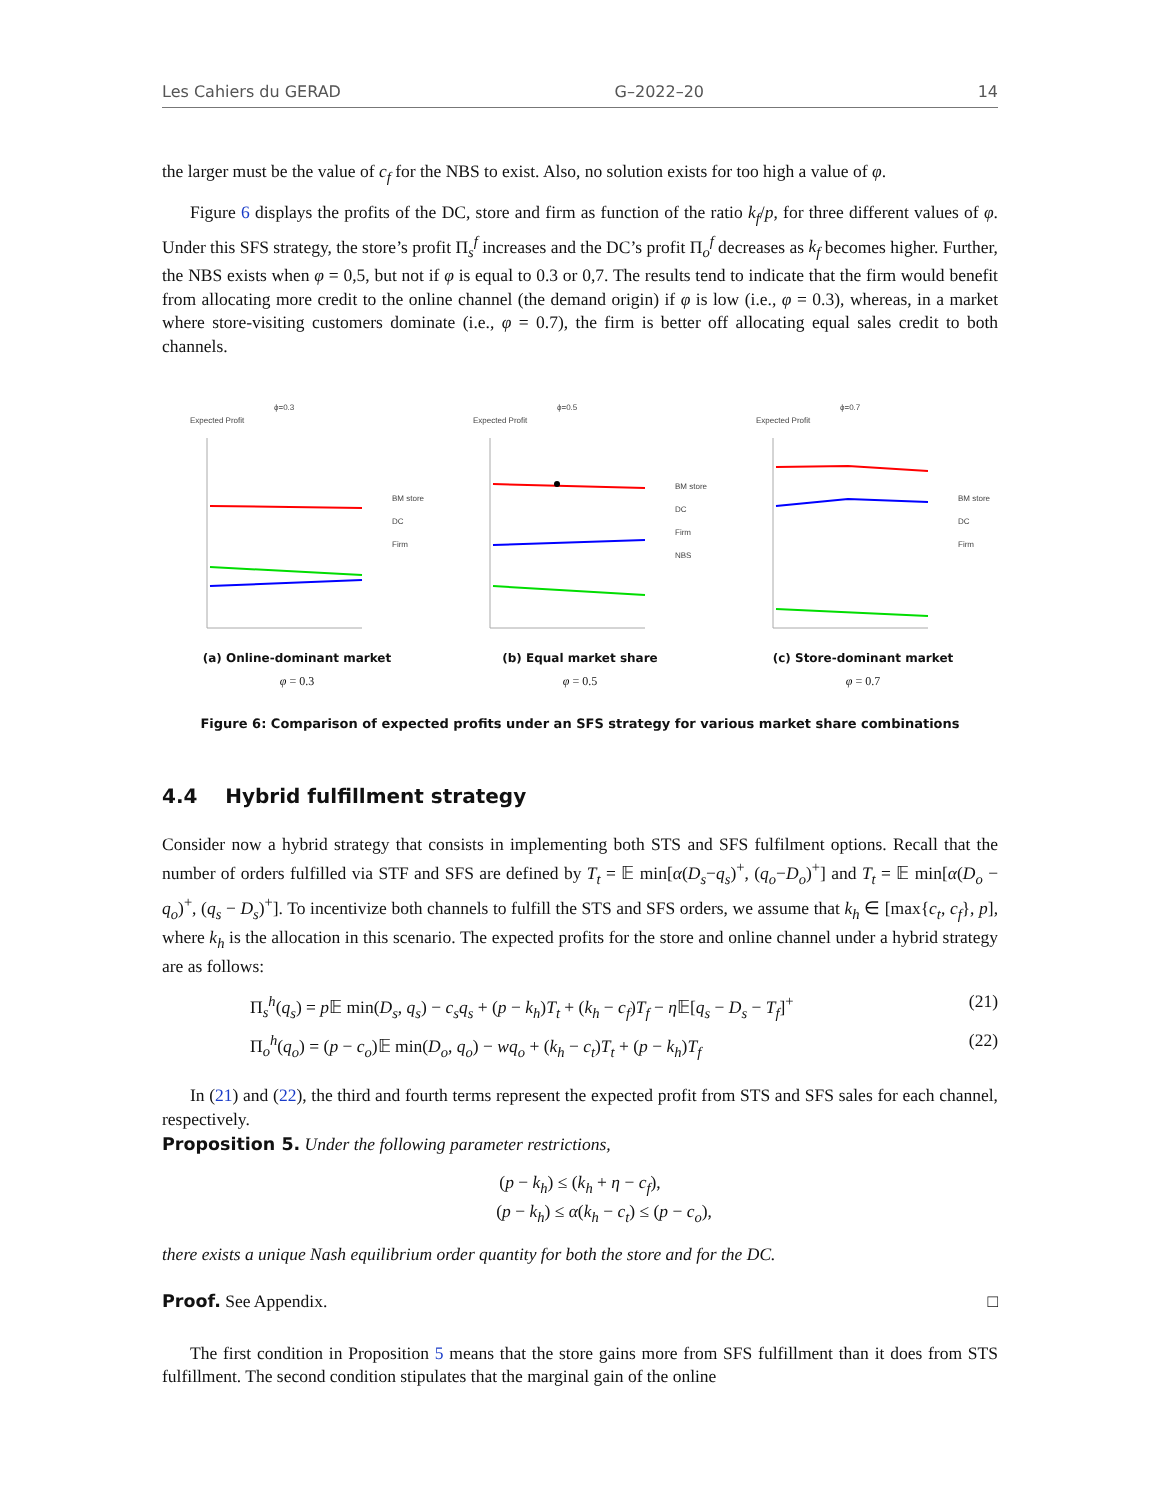Les Cahiers du GERAD G–2022–20 14
the larger must be the value of c<sub>f</sub> for the NBS to exist. Also, no solution exists for too high a value of φ.
Figure 6 displays the profits of the DC, store and firm as function of the ratio k<sub>f</sub>/p, for three different values of φ. Under this SFS strategy, the store’s profit Π<sub>s</sub><sup>f</sup> increases and the DC’s profit Π<sub>o</sub><sup>f</sup> decreases as k<sub>f</sub> becomes higher. Further, the NBS exists when φ = 0,5, but not if φ is equal to 0.3 or 0,7. The results tend to indicate that the firm would benefit from allocating more credit to the online channel (the demand origin) if φ is low (i.e., φ = 0.3), whereas, in a market where store-visiting customers dominate (i.e., φ = 0.7), the firm is better off allocating equal sales credit to both channels.
ϕ=0.3
Expected Profit
BM store
DC
Firm
(a) Online-dominant market
φ = 0.3
ϕ=0.5
Expected Profit
BM store
DC
Firm
NBS
(b) Equal market share
φ = 0.5
ϕ=0.7
Expected Profit
BM store
DC
Firm
(c) Store-dominant market
φ = 0.7
Figure 6: Comparison of expected profits under an SFS strategy for various market share combinations
4.4 Hybrid fulfillment strategy
Consider now a hybrid strategy that consists in implementing both STS and SFS fulfilment options. Recall that the number of orders fulfilled via STF and SFS are defined by T<sub>t</sub> = 𝔼 min[α(D<sub>s</sub>−q<sub>s</sub>)<sup>+</sup>, (q<sub>o</sub>−D<sub>o</sub>)<sup>+</sup>] and T<sub>t</sub> = 𝔼 min[α(D<sub>o</sub> − q<sub>o</sub>)<sup>+</sup>, (q<sub>s</sub> − D<sub>s</sub>)<sup>+</sup>]. To incentivize both channels to fulfill the STS and SFS orders, we assume that k<sub>h</sub> ∈ [max{c<sub>t</sub>, c<sub>f</sub>}, p], where k<sub>h</sub> is the allocation in this scenario. The expected profits for the store and online channel under a hybrid strategy are as follows:
Π<sub>s</sub><sup>h</sup>(q<sub>s</sub>) = p 𝔼 min(D<sub>s</sub>, q<sub>s</sub>) − c<sub>s</sub>q<sub>s</sub> + (p − k<sub>h</sub>)T<sub>t</sub> + (k<sub>h</sub> − c<sub>f</sub>)T<sub>f</sub> − η 𝔼[q<sub>s</sub> − D<sub>s</sub> − T<sub>f</sub>]<sup>+</sup> (21)
Π<sub>o</sub><sup>h</sup>(q<sub>o</sub>) = (p − c<sub>o</sub>)𝔼 min(D<sub>o</sub>, q<sub>o</sub>) − wq<sub>o</sub> + (k<sub>h</sub> − c<sub>t</sub>)T<sub>t</sub> + (p − k<sub>h</sub>)T<sub>f</sub> (22)
In (21) and (22), the third and fourth terms represent the expected profit from STS and SFS sales for each channel, respectively.
Proposition 5. Under the following parameter restrictions,
(p − k<sub>h</sub>) ≤ (k<sub>h</sub> + η − c<sub>f</sub>),
(p − k<sub>h</sub>) ≤ α(k<sub>h</sub> − c<sub>t</sub>) ≤ (p − c<sub>o</sub>),
there exists a unique Nash equilibrium order quantity for both the store and for the DC.
Proof. See Appendix. □
The first condition in Proposition 5 means that the store gains more from SFS fulfillment than it does from STS fulfillment. The second condition stipulates that the marginal gain of the online